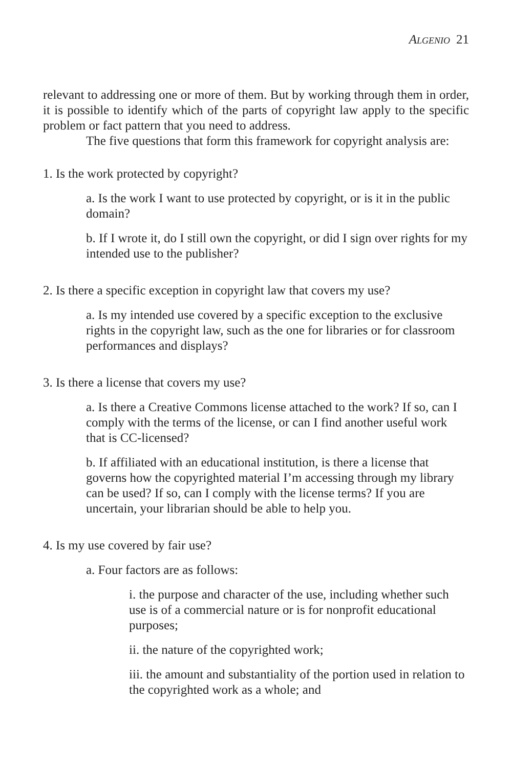Algenio 21
relevant to addressing one or more of them. But by working through them in order, it is possible to identify which of the parts of copyright law apply to the specific problem or fact pattern that you need to address.
The five questions that form this framework for copyright analysis are:
1. Is the work protected by copyright?
a. Is the work I want to use protected by copyright, or is it in the public domain?
b. If I wrote it, do I still own the copyright, or did I sign over rights for my intended use to the publisher?
2. Is there a specific exception in copyright law that covers my use?
a. Is my intended use covered by a specific exception to the exclusive rights in the copyright law, such as the one for libraries or for classroom performances and displays?
3. Is there a license that covers my use?
a. Is there a Creative Commons license attached to the work? If so, can I comply with the terms of the license, or can I find another useful work that is CC-licensed?
b. If affiliated with an educational institution, is there a license that governs how the copyrighted material I’m accessing through my library can be used? If so, can I comply with the license terms? If you are uncertain, your librarian should be able to help you.
4. Is my use covered by fair use?
a. Four factors are as follows:
i. the purpose and character of the use, including whether such use is of a commercial nature or is for nonprofit educational purposes;
ii. the nature of the copyrighted work;
iii. the amount and substantiality of the portion used in relation to the copyrighted work as a whole; and